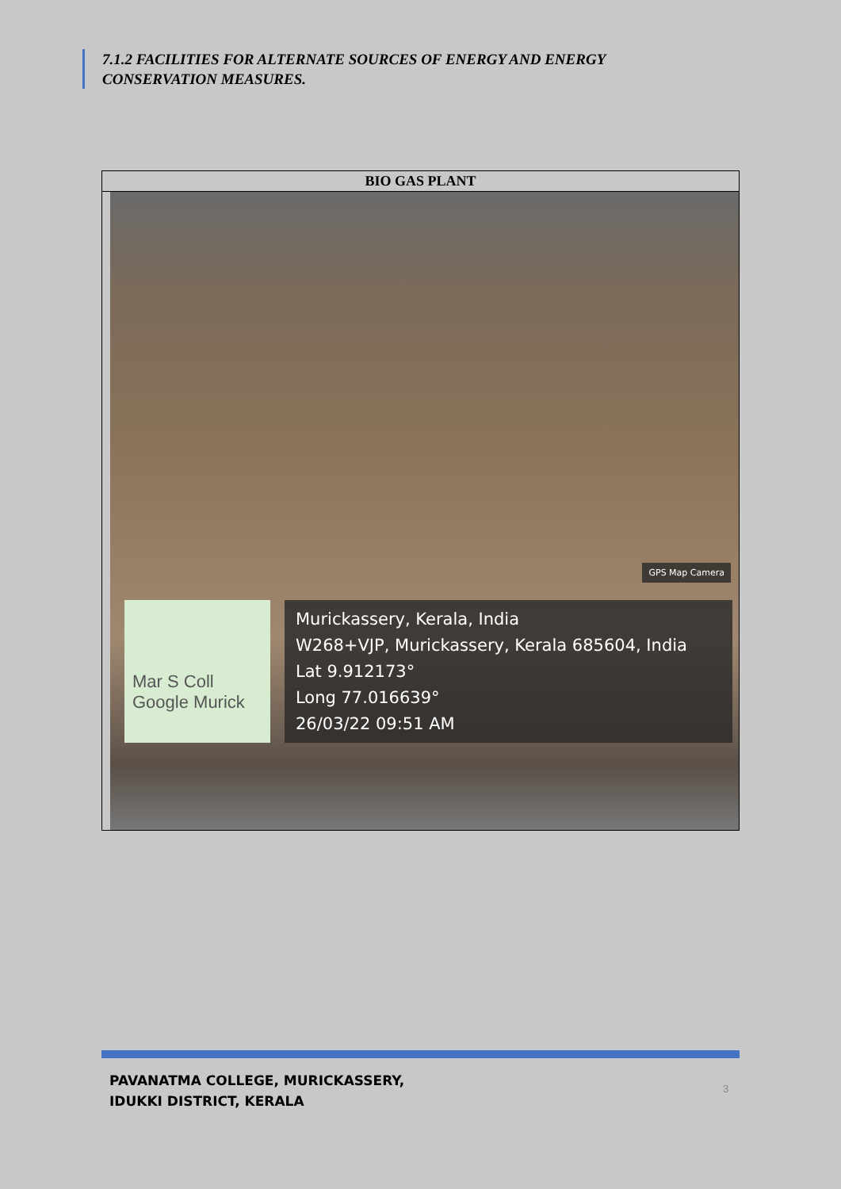7.1.2 FACILITIES FOR ALTERNATE SOURCES OF ENERGY AND ENERGY
CONSERVATION MEASURES.
| BIO GAS PLANT |
| --- |
| GPS Map Camera Mar S Coll Google Murick Murickassery, Kerala, India W268+VJP, Murickassery, Kerala 685604, India Lat 9.912173° Long 77.016639° 26/03/22 09:51 AM |
PAVANATMA COLLEGE, MURICKASSERY,
IDUKKI DISTRICT, KERALA
3